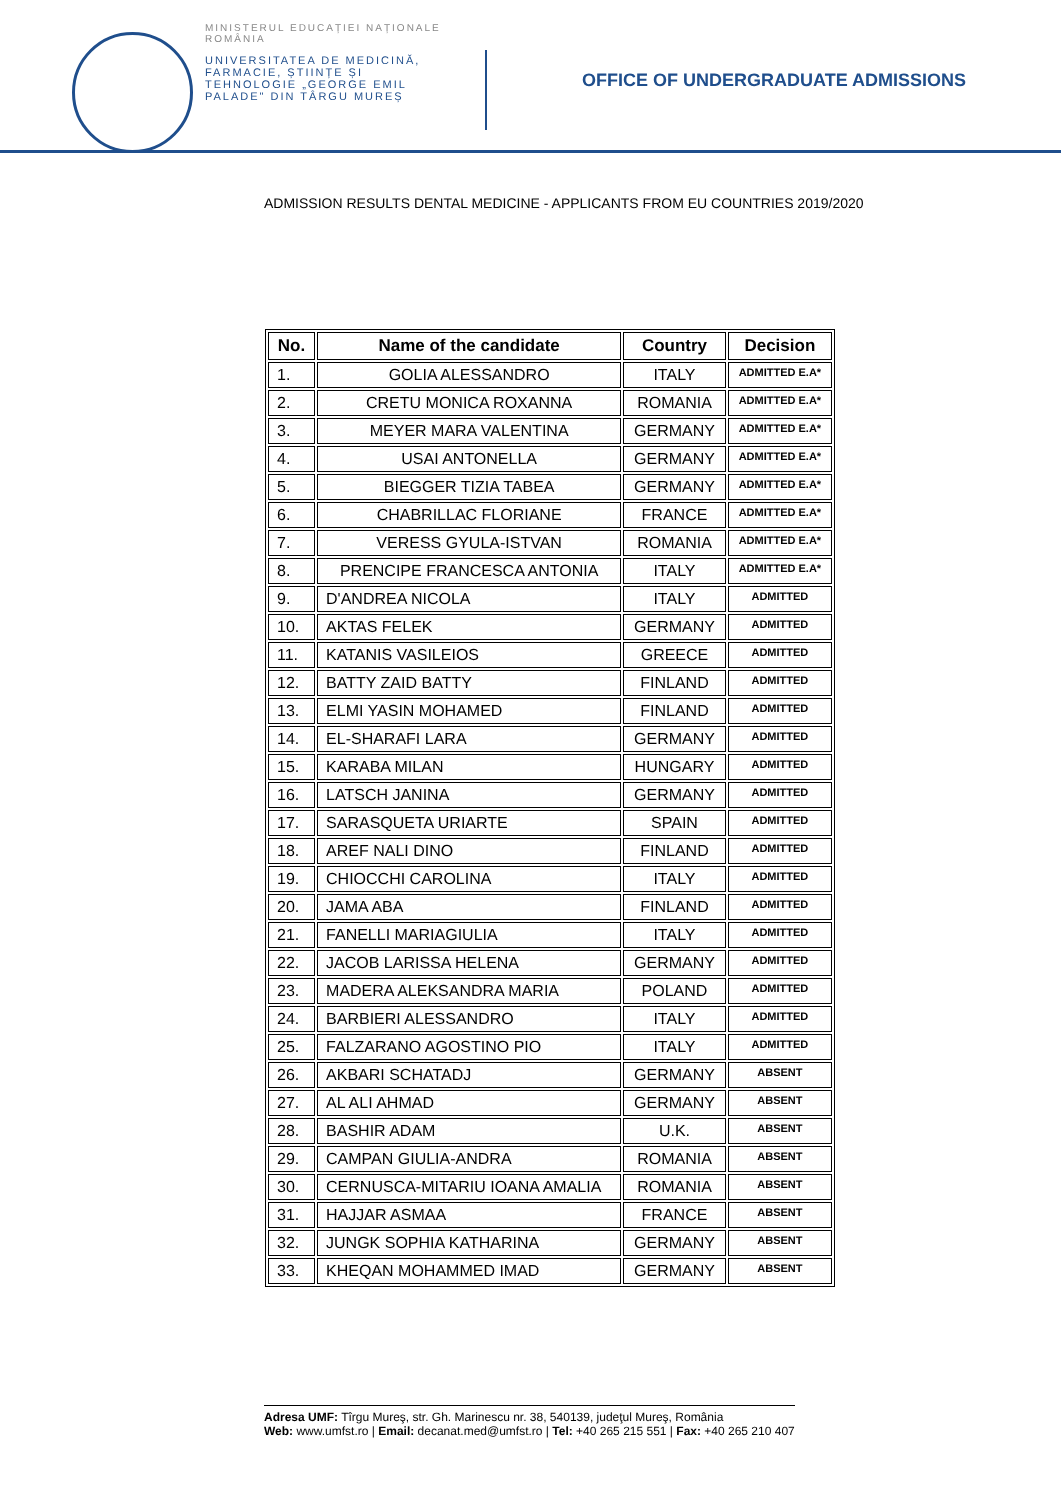MINISTERUL EDUCAȚIEI NAȚIONALE
ROMÂNIA
UNIVERSITATEA DE MEDICINĂ, FARMACIE, ȘTIINȚE ȘI TEHNOLOGIE „GEORGE EMIL PALADE" DIN TÂRGU MUREȘ
OFFICE OF UNDERGRADUATE ADMISSIONS
ADMISSION RESULTS DENTAL MEDICINE - APPLICANTS FROM EU COUNTRIES 2019/2020
| No. | Name of the candidate | Country | Decision |
| --- | --- | --- | --- |
| 1. | GOLIA ALESSANDRO | ITALY | ADMITTED E.A* |
| 2. | CRETU MONICA ROXANNA | ROMANIA | ADMITTED E.A* |
| 3. | MEYER MARA VALENTINA | GERMANY | ADMITTED E.A* |
| 4. | USAI ANTONELLA | GERMANY | ADMITTED E.A* |
| 5. | BIEGGER TIZIA TABEA | GERMANY | ADMITTED E.A* |
| 6. | CHABRILLAC FLORIANE | FRANCE | ADMITTED E.A* |
| 7. | VERESS GYULA-ISTVAN | ROMANIA | ADMITTED E.A* |
| 8. | PRENCIPE FRANCESCA ANTONIA | ITALY | ADMITTED E.A* |
| 9. | D'ANDREA NICOLA | ITALY | ADMITTED |
| 10. | AKTAS FELEK | GERMANY | ADMITTED |
| 11. | KATANIS VASILEIOS | GREECE | ADMITTED |
| 12. | BATTY ZAID BATTY | FINLAND | ADMITTED |
| 13. | ELMI YASIN MOHAMED | FINLAND | ADMITTED |
| 14. | EL-SHARAFI LARA | GERMANY | ADMITTED |
| 15. | KARABA MILAN | HUNGARY | ADMITTED |
| 16. | LATSCH JANINA | GERMANY | ADMITTED |
| 17. | SARASQUETA URIARTE | SPAIN | ADMITTED |
| 18. | AREF NALI DINO | FINLAND | ADMITTED |
| 19. | CHIOCCHI CAROLINA | ITALY | ADMITTED |
| 20. | JAMA ABA | FINLAND | ADMITTED |
| 21. | FANELLI MARIAGIULIA | ITALY | ADMITTED |
| 22. | JACOB LARISSA HELENA | GERMANY | ADMITTED |
| 23. | MADERA ALEKSANDRA MARIA | POLAND | ADMITTED |
| 24. | BARBIERI ALESSANDRO | ITALY | ADMITTED |
| 25. | FALZARANO AGOSTINO PIO | ITALY | ADMITTED |
| 26. | AKBARI SCHATADJ | GERMANY | ABSENT |
| 27. | AL ALI AHMAD | GERMANY | ABSENT |
| 28. | BASHIR ADAM | U.K. | ABSENT |
| 29. | CAMPAN GIULIA-ANDRA | ROMANIA | ABSENT |
| 30. | CERNUSCA-MITARIU IOANA AMALIA | ROMANIA | ABSENT |
| 31. | HAJJAR ASMAA | FRANCE | ABSENT |
| 32. | JUNGK SOPHIA KATHARINA | GERMANY | ABSENT |
| 33. | KHEQAN MOHAMMED IMAD | GERMANY | ABSENT |
Adresa UMF: Tîrgu Mureş, str. Gh. Marinescu nr. 38, 540139, judeţul Mureş, România
Web: www.umfst.ro | Email: decanat.med@umfst.ro | Tel: +40 265 215 551 | Fax: +40 265 210 407